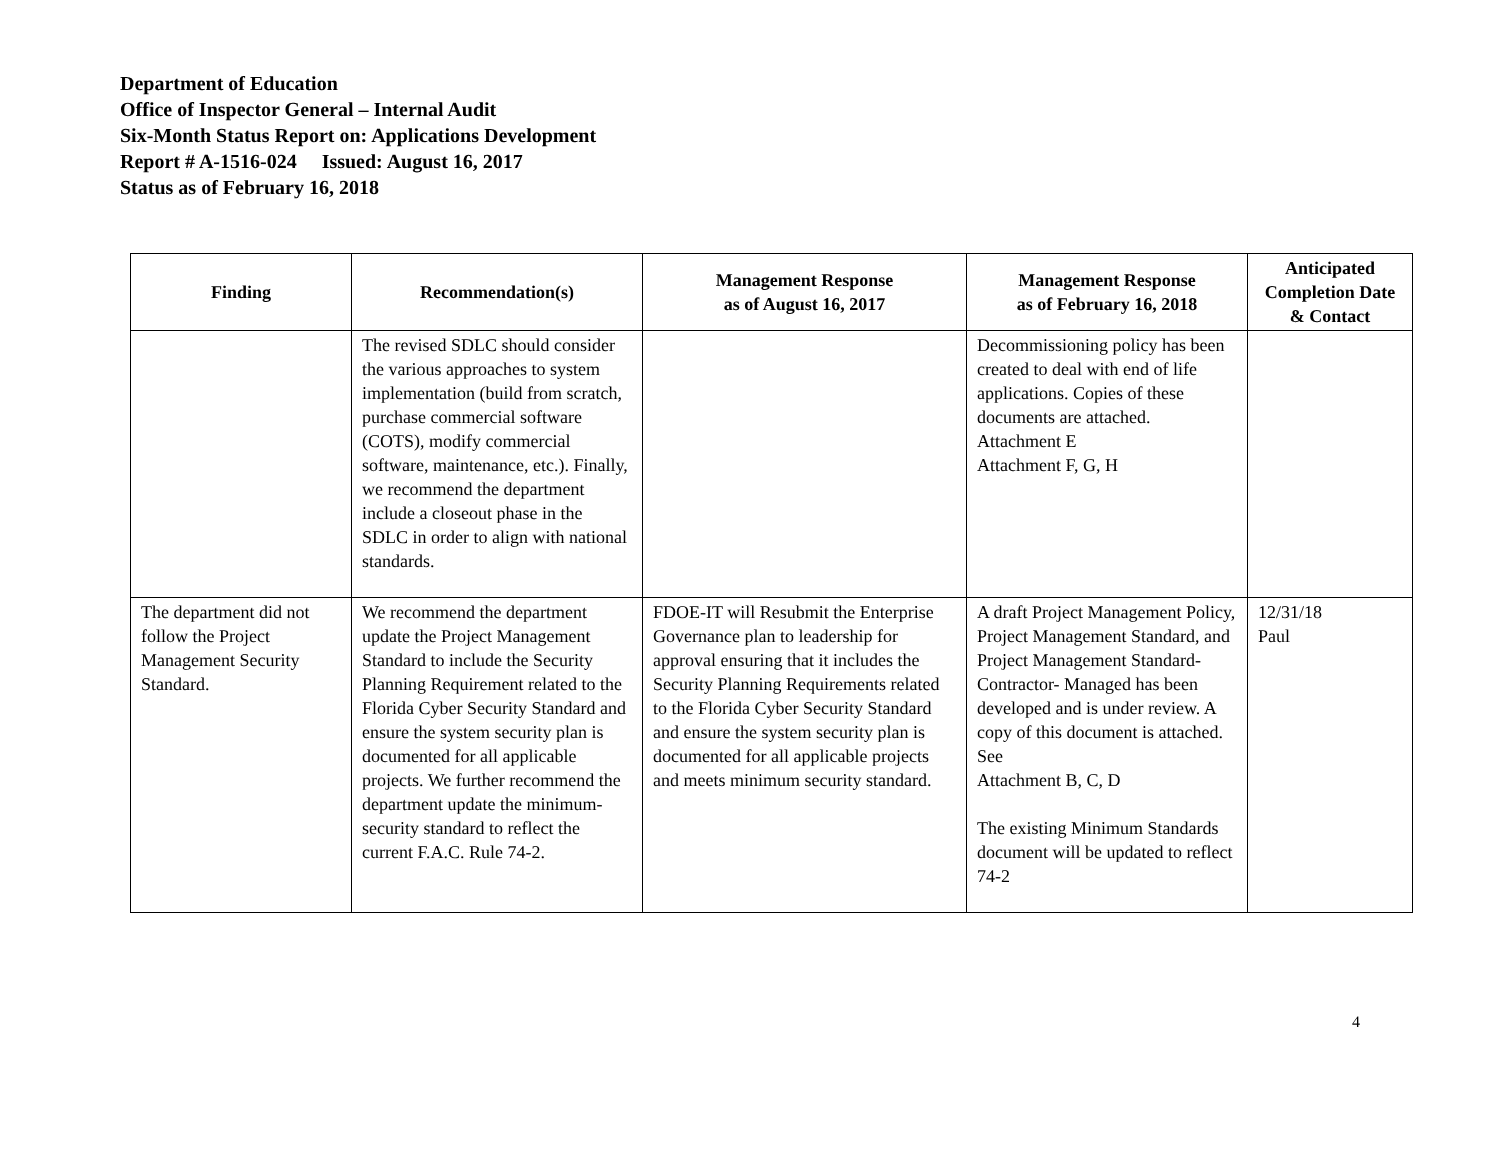Department of Education
Office of Inspector General – Internal Audit
Six-Month Status Report on: Applications Development
Report # A-1516-024 Issued: August 16, 2017
Status as of February 16, 2018
| Finding | Recommendation(s) | Management Response as of August 16, 2017 | Management Response as of February 16, 2018 | Anticipated Completion Date & Contact |
| --- | --- | --- | --- | --- |
| | The revised SDLC should consider the various approaches to system implementation (build from scratch, purchase commercial software (COTS), modify commercial software, maintenance, etc.). Finally, we recommend the department include a closeout phase in the SDLC in order to align with national standards. | | Decommissioning policy has been created to deal with end of life applications. Copies of these documents are attached. Attachment E Attachment F, G, H | |
| The department did not follow the Project Management Security Standard. | We recommend the department update the Project Management Standard to include the Security Planning Requirement related to the Florida Cyber Security Standard and ensure the system security plan is documented for all applicable projects. We further recommend the department update the minimum-security standard to reflect the current F.A.C. Rule 74-2. | FDOE-IT will Resubmit the Enterprise Governance plan to leadership for approval ensuring that it includes the Security Planning Requirements related to the Florida Cyber Security Standard and ensure the system security plan is documented for all applicable projects and meets minimum security standard. | A draft Project Management Policy, Project Management Standard, and Project Management Standard-Contractor- Managed has been developed and is under review. A copy of this document is attached. See Attachment B, C, D The existing Minimum Standards document will be updated to reflect 74-2 | 12/31/18 Paul |
4